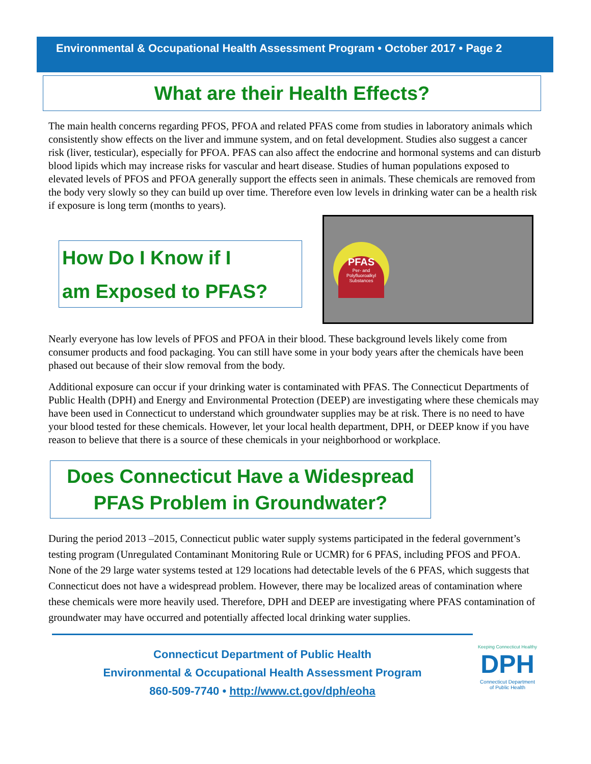Environmental & Occupational Health Assessment Program • October 2017 • Page 2
What are their Health Effects?
The main health concerns regarding PFOS, PFOA and related PFAS come from studies in laboratory animals which consistently show effects on the liver and immune system, and on fetal development. Studies also suggest a cancer risk (liver, testicular), especially for PFOA. PFAS can also affect the endocrine and hormonal systems and can disturb blood lipids which may increase risks for vascular and heart disease. Studies of human populations exposed to elevated levels of PFOS and PFOA generally support the effects seen in animals. These chemicals are removed from the body very slowly so they can build up over time. Therefore even low levels in drinking water can be a health risk if exposure is long term (months to years).
How Do I Know if I
am Exposed to PFAS?
PFAS
Per- and Polyfluoroalkyl Substances
Nearly everyone has low levels of PFOS and PFOA in their blood. These background levels likely come from consumer products and food packaging. You can still have some in your body years after the chemicals have been phased out because of their slow removal from the body.
Additional exposure can occur if your drinking water is contaminated with PFAS. The Connecticut Departments of Public Health (DPH) and Energy and Environmental Protection (DEEP) are investigating where these chemicals may have been used in Connecticut to understand which groundwater supplies may be at risk. There is no need to have your blood tested for these chemicals. However, let your local health department, DPH, or DEEP know if you have reason to believe that there is a source of these chemicals in your neighborhood or workplace.
Does Connecticut Have a Widespread
PFAS Problem in Groundwater?
During the period 2013 –2015, Connecticut public water supply systems participated in the federal government’s testing program (Unregulated Contaminant Monitoring Rule or UCMR) for 6 PFAS, including PFOS and PFOA. None of the 29 large water systems tested at 129 locations had detectable levels of the 6 PFAS, which suggests that Connecticut does not have a widespread problem. However, there may be localized areas of contamination where these chemicals were more heavily used. Therefore, DPH and DEEP are investigating where PFAS contamination of groundwater may have occurred and potentially affected local drinking water supplies.
Connecticut Department of Public Health
Environmental & Occupational Health Assessment Program
860-509-7740 • http://www.ct.gov/dph/eoha
Keeping Connecticut Healthy
DPH
Connecticut Department
of Public Health